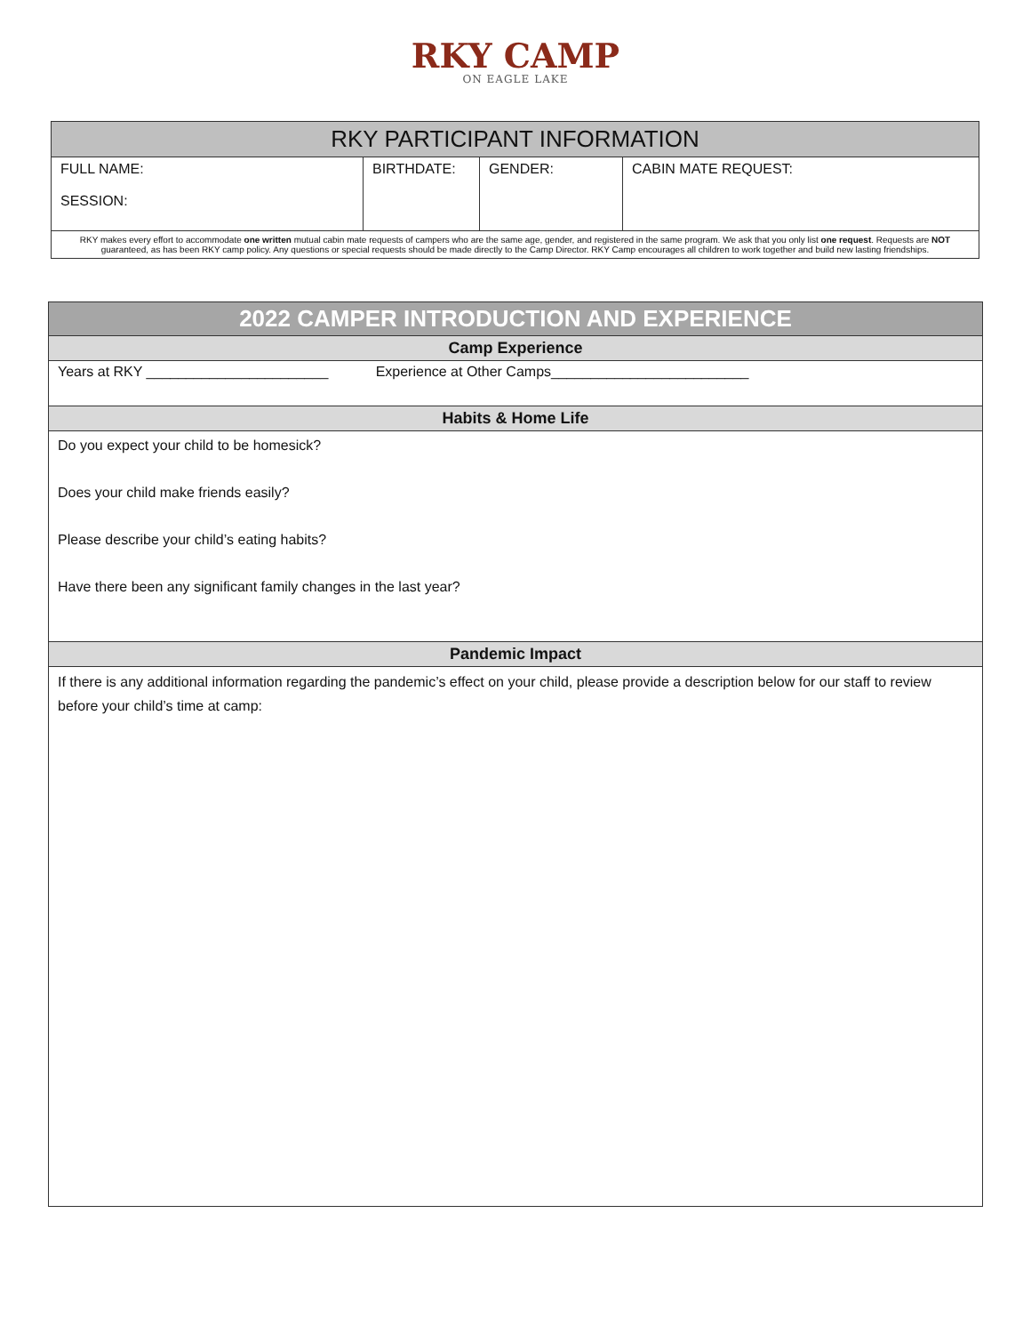RKY CAMP
ON EAGLE LAKE
| RKY PARTICIPANT INFORMATION | | | |
| --- | --- | --- | --- |
| FULL NAME: SESSION: | BIRTHDATE: | GENDER: | CABIN MATE REQUEST: |
| RKY makes every effort to accommodate one written mutual cabin mate requests of campers who are the same age, gender, and registered in the same program. We ask that you only list one request . Requests are NOT guaranteed, as has been RKY camp policy. Any questions or special requests should be made directly to the Camp Director. RKY Camp encourages all children to work together and build new lasting friendships. | | | |
| 2022 CAMPER INTRODUCTION AND EXPERIENCE |
| Camp Experience |
| Years at RKY _______________________ Experience at Other Camps_________________________ |
| Habits & Home Life |
| Do you expect your child to be homesick? Does your child make friends easily? Please describe your child’s eating habits? Have there been any significant family changes in the last year? |
| Pandemic Impact |
| If there is any additional information regarding the pandemic’s effect on your child, please provide a description below for our staff to review before your child’s time at camp: |